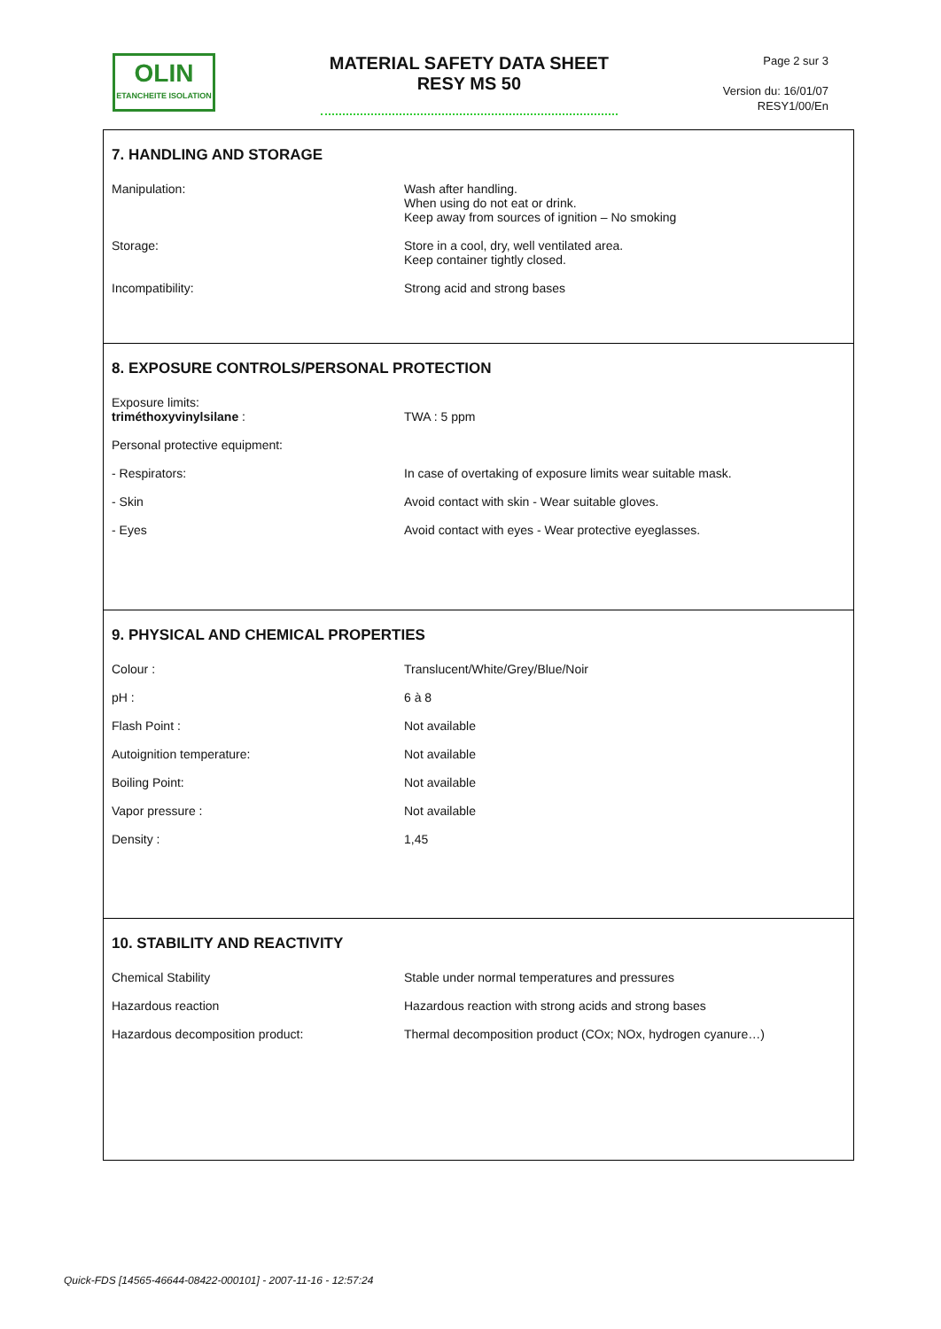OLIN
ETANCHEITE ISOLATION
MATERIAL SAFETY DATA SHEET
RESY MS 50
Page 2 sur 3
Version du: 16/01/07
RESY1/00/En
7. HANDLING AND STORAGE
| Manipulation: | Wash after handling. When using do not eat or drink. Keep away from sources of ignition – No smoking |
| Storage: | Store in a cool, dry, well ventilated area. Keep container tightly closed. |
| Incompatibility: | Strong acid and strong bases |
8. EXPOSURE CONTROLS/PERSONAL PROTECTION
| Exposure limits: triméthoxyvinylsilane : | TWA : 5 ppm |
| Personal protective equipment: | |
| - Respirators: | In case of overtaking of exposure limits wear suitable mask. |
| - Skin | Avoid contact with skin - Wear suitable gloves. |
| - Eyes | Avoid contact with eyes - Wear protective eyeglasses. |
9. PHYSICAL AND CHEMICAL PROPERTIES
| Colour : | Translucent/White/Grey/Blue/Noir |
| pH : | 6 à 8 |
| Flash Point : | Not available |
| Autoignition temperature: | Not available |
| Boiling Point: | Not available |
| Vapor pressure : | Not available |
| Density : | 1,45 |
10. STABILITY AND REACTIVITY
| Chemical Stability | Stable under normal temperatures and pressures |
| Hazardous reaction | Hazardous reaction with strong acids and strong bases |
| Hazardous decomposition product: | Thermal decomposition product (COx; NOx, hydrogen cyanure…) |
Quick-FDS [14565-46644-08422-000101] - 2007-11-16 - 12:57:24